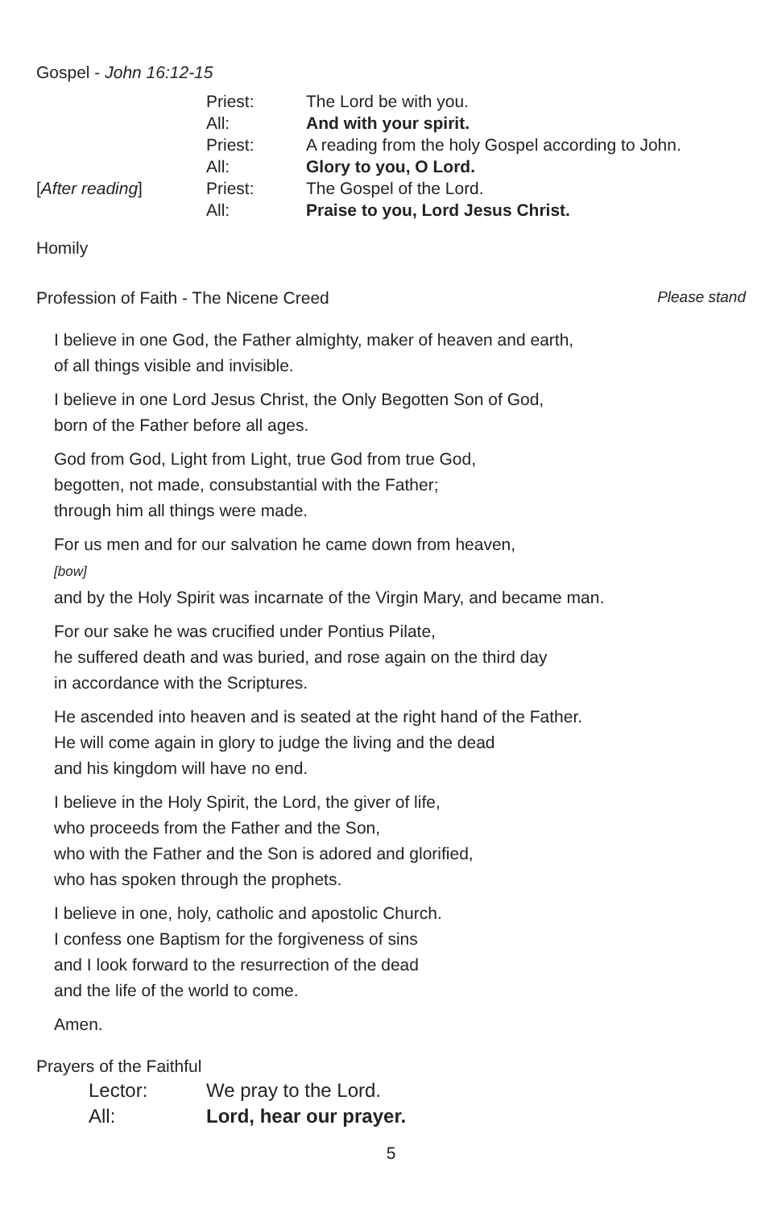Gospel - John 16:12-15
| | Priest: | The Lord be with you. |
| | All: | And with your spirit. |
| | Priest: | A reading from the holy Gospel according to John. |
| | All: | Glory to you, O Lord. |
| [ After reading ] | Priest: | The Gospel of the Lord. |
| | All: | Praise to you, Lord Jesus Christ. |
Homily
Profession of Faith - The Nicene Creed Please stand
I believe in one God, the Father almighty, maker of heaven and earth,
of all things visible and invisible.
I believe in one Lord Jesus Christ, the Only Begotten Son of God,
born of the Father before all ages.
God from God, Light from Light, true God from true God,
begotten, not made, consubstantial with the Father;
through him all things were made.
For us men and for our salvation he came down from heaven,
[bow]
and by the Holy Spirit was incarnate of the Virgin Mary, and became man.
For our sake he was crucified under Pontius Pilate,
he suffered death and was buried, and rose again on the third day
in accordance with the Scriptures.
He ascended into heaven and is seated at the right hand of the Father.
He will come again in glory to judge the living and the dead
and his kingdom will have no end.
I believe in the Holy Spirit, the Lord, the giver of life,
who proceeds from the Father and the Son,
who with the Father and the Son is adored and glorified,
who has spoken through the prophets.
I believe in one, holy, catholic and apostolic Church.
I confess one Baptism for the forgiveness of sins
and I look forward to the resurrection of the dead
and the life of the world to come.
Amen.
Prayers of the Faithful
| Lector: | We pray to the Lord. |
| All: | Lord, hear our prayer. |
5